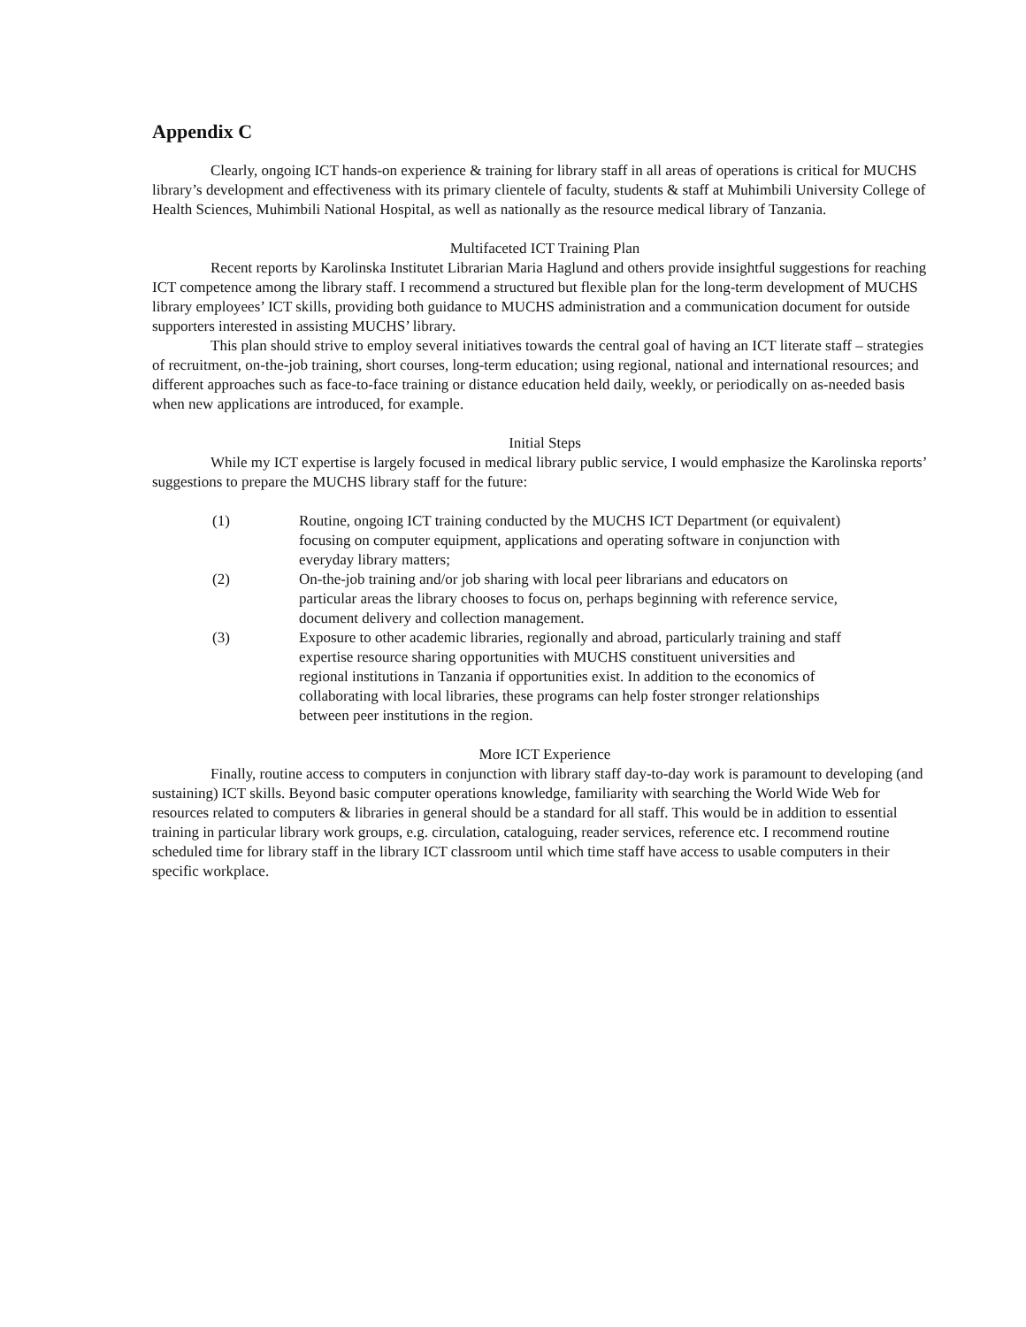Appendix C
Clearly, ongoing ICT hands-on experience & training for library staff in all areas of operations is critical for MUCHS library’s development and effectiveness with its primary clientele of faculty, students & staff at Muhimbili University College of Health Sciences, Muhimbili National Hospital, as well as nationally as the resource medical library of Tanzania.
Multifaceted ICT Training Plan
Recent reports by Karolinska Institutet Librarian Maria Haglund and others provide insightful suggestions for reaching ICT competence among the library staff. I recommend a structured but flexible plan for the long-term development of MUCHS library employees’ ICT skills, providing both guidance to MUCHS administration and a communication document for outside supporters interested in assisting MUCHS’ library.
This plan should strive to employ several initiatives towards the central goal of having an ICT literate staff – strategies of recruitment, on-the-job training, short courses, long-term education; using regional, national and international resources; and different approaches such as face-to-face training or distance education held daily, weekly, or periodically on as-needed basis when new applications are introduced, for example.
Initial Steps
While my ICT expertise is largely focused in medical library public service, I would emphasize the Karolinska reports’ suggestions to prepare the MUCHS library staff for the future:
(1) Routine, ongoing ICT training conducted by the MUCHS ICT Department (or equivalent) focusing on computer equipment, applications and operating software in conjunction with everyday library matters;
(2) On-the-job training and/or job sharing with local peer librarians and educators on particular areas the library chooses to focus on, perhaps beginning with reference service, document delivery and collection management.
(3) Exposure to other academic libraries, regionally and abroad, particularly training and staff expertise resource sharing opportunities with MUCHS constituent universities and regional institutions in Tanzania if opportunities exist. In addition to the economics of collaborating with local libraries, these programs can help foster stronger relationships between peer institutions in the region.
More ICT Experience
Finally, routine access to computers in conjunction with library staff day-to-day work is paramount to developing (and sustaining) ICT skills. Beyond basic computer operations knowledge, familiarity with searching the World Wide Web for resources related to computers & libraries in general should be a standard for all staff. This would be in addition to essential training in particular library work groups, e.g. circulation, cataloguing, reader services, reference etc. I recommend routine scheduled time for library staff in the library ICT classroom until which time staff have access to usable computers in their specific workplace.